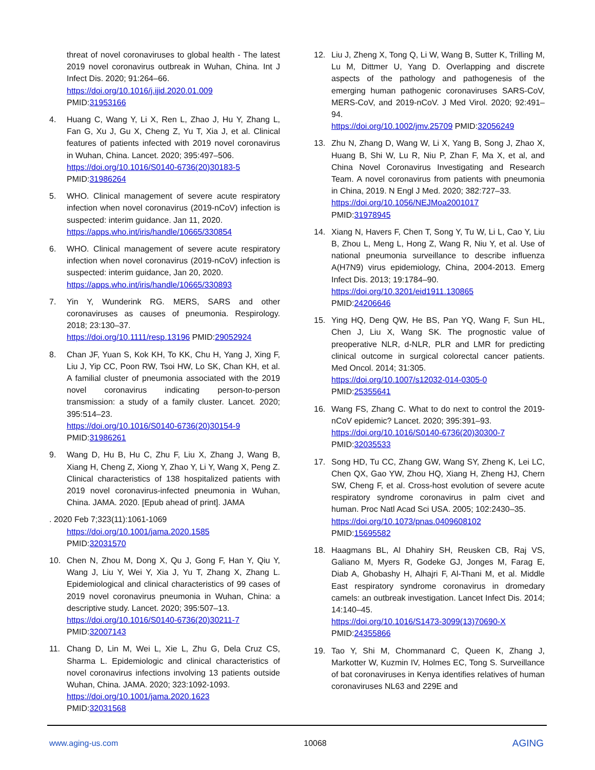threat of novel coronaviruses to global health - The latest 2019 novel coronavirus outbreak in Wuhan, China. Int J Infect Dis. 2020; 91:264–66.
https://doi.org/10.1016/j.ijid.2020.01.009
PMID:31953166
4. Huang C, Wang Y, Li X, Ren L, Zhao J, Hu Y, Zhang L, Fan G, Xu J, Gu X, Cheng Z, Yu T, Xia J, et al. Clinical features of patients infected with 2019 novel coronavirus in Wuhan, China. Lancet. 2020; 395:497–506.
https://doi.org/10.1016/S0140-6736(20)30183-5
PMID:31986264
5. WHO. Clinical management of severe acute respiratory infection when novel coronavirus (2019-nCoV) infection is suspected: interim guidance. Jan 11, 2020.
https://apps.who.int/iris/handle/10665/330854
6. WHO. Clinical management of severe acute respiratory infection when novel coronavirus (2019-nCoV) infection is suspected: interim guidance, Jan 20, 2020.
https://apps.who.int/iris/handle/10665/330893
7. Yin Y, Wunderink RG. MERS, SARS and other coronaviruses as causes of pneumonia. Respirology. 2018; 23:130–37.
https://doi.org/10.1111/resp.13196 PMID:29052924
8. Chan JF, Yuan S, Kok KH, To KK, Chu H, Yang J, Xing F, Liu J, Yip CC, Poon RW, Tsoi HW, Lo SK, Chan KH, et al. A familial cluster of pneumonia associated with the 2019 novel coronavirus indicating person-to-person transmission: a study of a family cluster. Lancet. 2020; 395:514–23.
https://doi.org/10.1016/S0140-6736(20)30154-9
PMID:31986261
9. Wang D, Hu B, Hu C, Zhu F, Liu X, Zhang J, Wang B, Xiang H, Cheng Z, Xiong Y, Zhao Y, Li Y, Wang X, Peng Z. Clinical characteristics of 138 hospitalized patients with 2019 novel coronavirus-infected pneumonia in Wuhan, China. JAMA. 2020. [Epub ahead of print]. JAMA
. 2020 Feb 7;323(11):1061-1069
https://doi.org/10.1001/jama.2020.1585
PMID:32031570
10. Chen N, Zhou M, Dong X, Qu J, Gong F, Han Y, Qiu Y, Wang J, Liu Y, Wei Y, Xia J, Yu T, Zhang X, Zhang L. Epidemiological and clinical characteristics of 99 cases of 2019 novel coronavirus pneumonia in Wuhan, China: a descriptive study. Lancet. 2020; 395:507–13.
https://doi.org/10.1016/S0140-6736(20)30211-7
PMID:32007143
11. Chang D, Lin M, Wei L, Xie L, Zhu G, Dela Cruz CS, Sharma L. Epidemiologic and clinical characteristics of novel coronavirus infections involving 13 patients outside Wuhan, China. JAMA. 2020; 323:1092-1093.
https://doi.org/10.1001/jama.2020.1623
PMID:32031568
12. Liu J, Zheng X, Tong Q, Li W, Wang B, Sutter K, Trilling M, Lu M, Dittmer U, Yang D. Overlapping and discrete aspects of the pathology and pathogenesis of the emerging human pathogenic coronaviruses SARS-CoV, MERS-CoV, and 2019-nCoV. J Med Virol. 2020; 92:491–94.
https://doi.org/10.1002/jmv.25709 PMID:32056249
13. Zhu N, Zhang D, Wang W, Li X, Yang B, Song J, Zhao X, Huang B, Shi W, Lu R, Niu P, Zhan F, Ma X, et al, and China Novel Coronavirus Investigating and Research Team. A novel coronavirus from patients with pneumonia in China, 2019. N Engl J Med. 2020; 382:727–33.
https://doi.org/10.1056/NEJMoa2001017
PMID:31978945
14. Xiang N, Havers F, Chen T, Song Y, Tu W, Li L, Cao Y, Liu B, Zhou L, Meng L, Hong Z, Wang R, Niu Y, et al. Use of national pneumonia surveillance to describe influenza A(H7N9) virus epidemiology, China, 2004-2013. Emerg Infect Dis. 2013; 19:1784–90.
https://doi.org/10.3201/eid1911.130865
PMID:24206646
15. Ying HQ, Deng QW, He BS, Pan YQ, Wang F, Sun HL, Chen J, Liu X, Wang SK. The prognostic value of preoperative NLR, d-NLR, PLR and LMR for predicting clinical outcome in surgical colorectal cancer patients. Med Oncol. 2014; 31:305.
https://doi.org/10.1007/s12032-014-0305-0
PMID:25355641
16. Wang FS, Zhang C. What to do next to control the 2019-nCoV epidemic? Lancet. 2020; 395:391–93.
https://doi.org/10.1016/S0140-6736(20)30300-7
PMID:32035533
17. Song HD, Tu CC, Zhang GW, Wang SY, Zheng K, Lei LC, Chen QX, Gao YW, Zhou HQ, Xiang H, Zheng HJ, Chern SW, Cheng F, et al. Cross-host evolution of severe acute respiratory syndrome coronavirus in palm civet and human. Proc Natl Acad Sci USA. 2005; 102:2430–35.
https://doi.org/10.1073/pnas.0409608102
PMID:15695582
18. Haagmans BL, Al Dhahiry SH, Reusken CB, Raj VS, Galiano M, Myers R, Godeke GJ, Jonges M, Farag E, Diab A, Ghobashy H, Alhajri F, Al-Thani M, et al. Middle East respiratory syndrome coronavirus in dromedary camels: an outbreak investigation. Lancet Infect Dis. 2014; 14:140–45.
https://doi.org/10.1016/S1473-3099(13)70690-X
PMID:24355866
19. Tao Y, Shi M, Chommanard C, Queen K, Zhang J, Markotter W, Kuzmin IV, Holmes EC, Tong S. Surveillance of bat coronaviruses in Kenya identifies relatives of human coronaviruses NL63 and 229E and
www.aging-us.com 10068 AGING